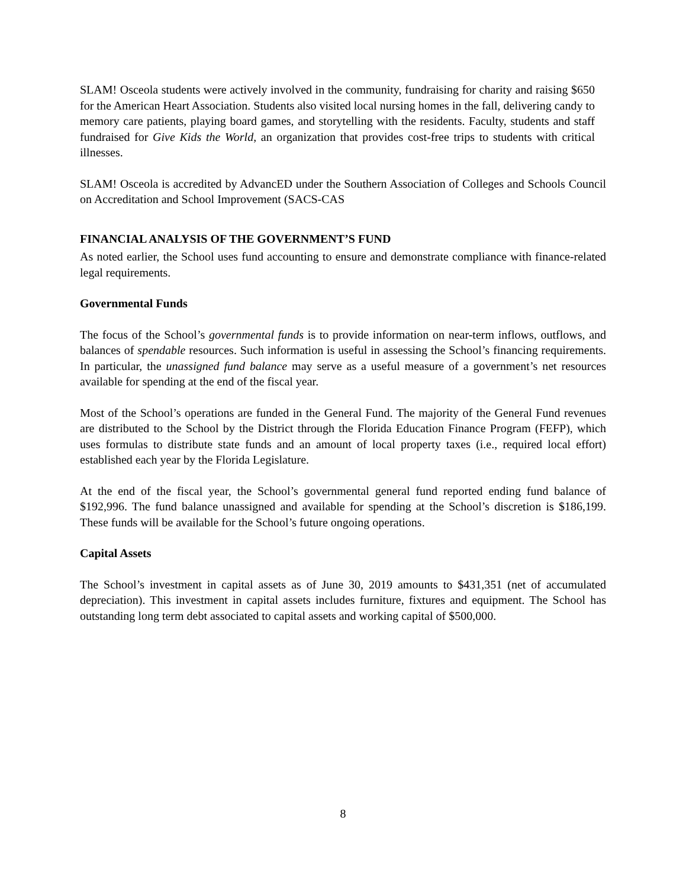SLAM! Osceola students were actively involved in the community, fundraising for charity and raising $650 for the American Heart Association. Students also visited local nursing homes in the fall, delivering candy to memory care patients, playing board games, and storytelling with the residents. Faculty, students and staff fundraised for Give Kids the World, an organization that provides cost-free trips to students with critical illnesses.
SLAM! Osceola is accredited by AdvancED under the Southern Association of Colleges and Schools Council on Accreditation and School Improvement (SACS-CAS
FINANCIAL ANALYSIS OF THE GOVERNMENT’S FUND
As noted earlier, the School uses fund accounting to ensure and demonstrate compliance with finance-related legal requirements.
Governmental Funds
The focus of the School’s governmental funds is to provide information on near-term inflows, outflows, and balances of spendable resources. Such information is useful in assessing the School’s financing requirements. In particular, the unassigned fund balance may serve as a useful measure of a government’s net resources available for spending at the end of the fiscal year.
Most of the School’s operations are funded in the General Fund. The majority of the General Fund revenues are distributed to the School by the District through the Florida Education Finance Program (FEFP), which uses formulas to distribute state funds and an amount of local property taxes (i.e., required local effort) established each year by the Florida Legislature.
At the end of the fiscal year, the School’s governmental general fund reported ending fund balance of $192,996. The fund balance unassigned and available for spending at the School’s discretion is $186,199. These funds will be available for the School’s future ongoing operations.
Capital Assets
The School’s investment in capital assets as of June 30, 2019 amounts to $431,351 (net of accumulated depreciation). This investment in capital assets includes furniture, fixtures and equipment. The School has outstanding long term debt associated to capital assets and working capital of $500,000.
8